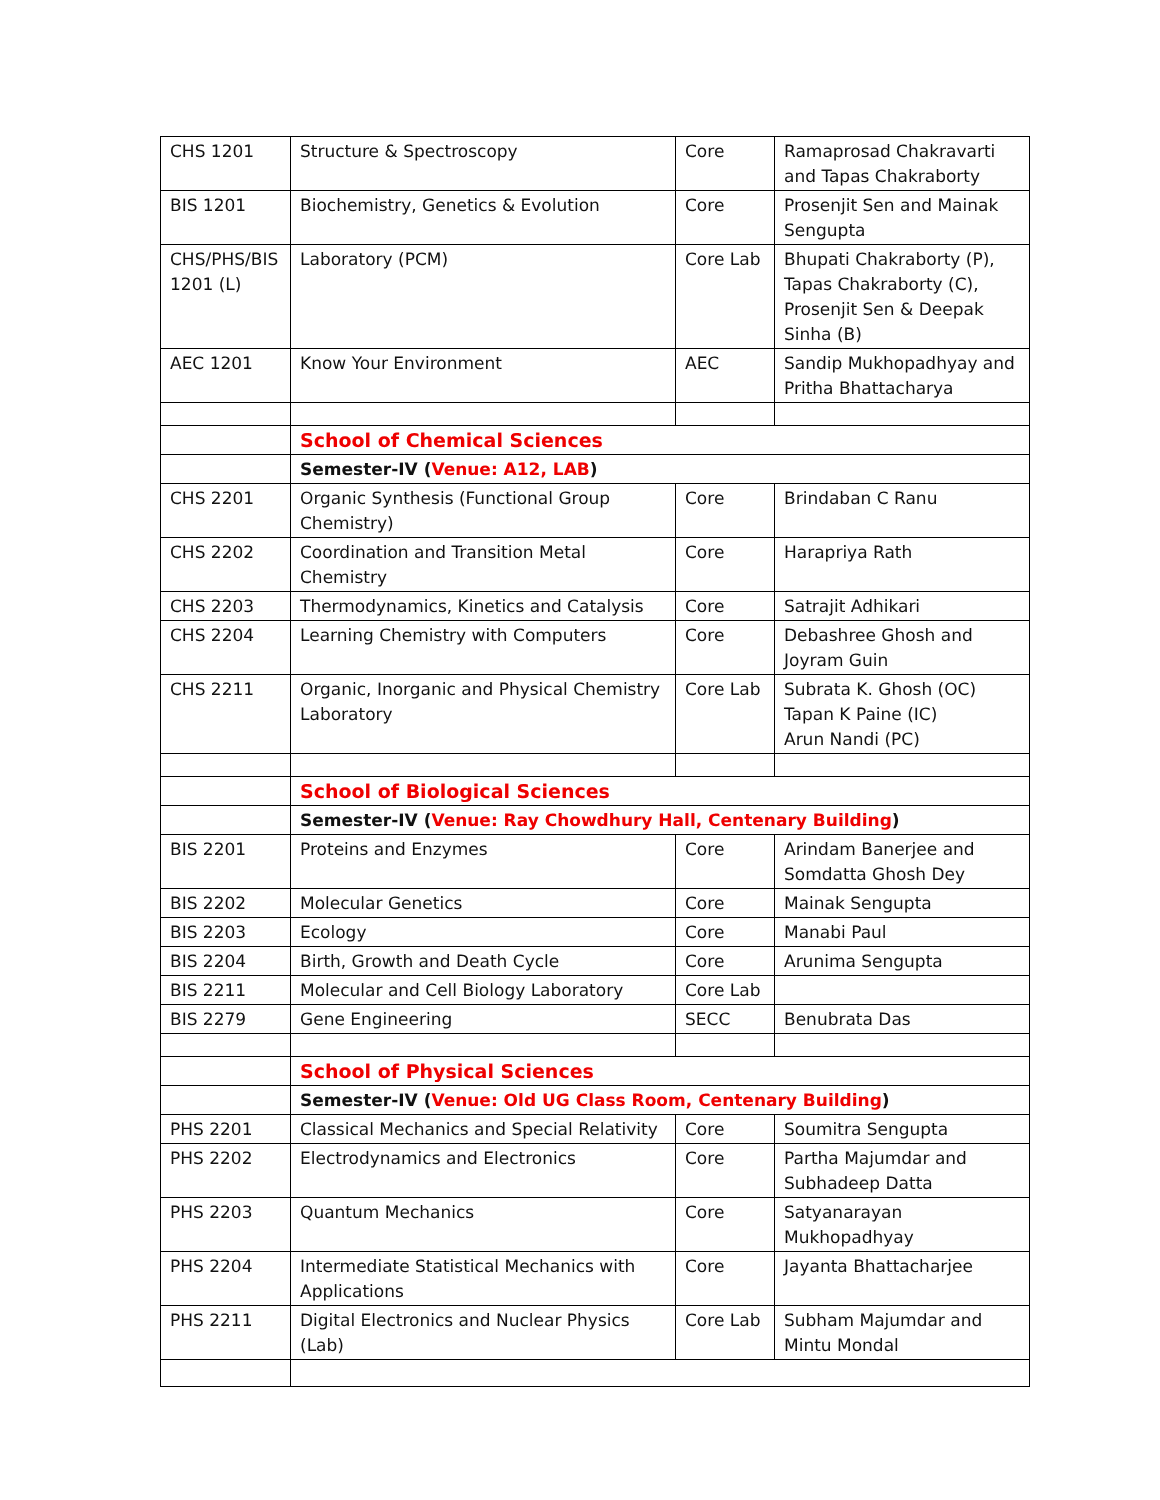| CHS 1201 | Structure & Spectroscopy | Core | Ramaprosad Chakravarti and Tapas Chakraborty |
| BIS 1201 | Biochemistry, Genetics & Evolution | Core | Prosenjit Sen and Mainak Sengupta |
| CHS/PHS/BIS 1201 (L) | Laboratory (PCM) | Core Lab | Bhupati Chakraborty (P), Tapas Chakraborty (C), Prosenjit Sen & Deepak Sinha (B) |
| AEC 1201 | Know Your Environment | AEC | Sandip Mukhopadhyay and Pritha Bhattacharya |
| | School of Chemical Sciences | | |
| | Semester-IV ( Venue: A12, LAB ) | | |
| CHS 2201 | Organic Synthesis (Functional Group Chemistry) | Core | Brindaban C Ranu |
| CHS 2202 | Coordination and Transition Metal Chemistry | Core | Harapriya Rath |
| CHS 2203 | Thermodynamics, Kinetics and Catalysis | Core | Satrajit Adhikari |
| CHS 2204 | Learning Chemistry with Computers | Core | Debashree Ghosh and Joyram Guin |
| CHS 2211 | Organic, Inorganic and Physical Chemistry Laboratory | Core Lab | Subrata K. Ghosh (OC) Tapan K Paine (IC) Arun Nandi (PC) |
| | School of Biological Sciences | | |
| | Semester-IV ( Venue: Ray Chowdhury Hall, Centenary Building ) | | |
| BIS 2201 | Proteins and Enzymes | Core | Arindam Banerjee and Somdatta Ghosh Dey |
| BIS 2202 | Molecular Genetics | Core | Mainak Sengupta |
| BIS 2203 | Ecology | Core | Manabi Paul |
| BIS 2204 | Birth, Growth and Death Cycle | Core | Arunima Sengupta |
| BIS 2211 | Molecular and Cell Biology Laboratory | Core Lab | |
| BIS 2279 | Gene Engineering | SECC | Benubrata Das |
| | School of Physical Sciences | | |
| | Semester-IV ( Venue: Old UG Class Room, Centenary Building ) | | |
| PHS 2201 | Classical Mechanics and Special Relativity | Core | Soumitra Sengupta |
| PHS 2202 | Electrodynamics and Electronics | Core | Partha Majumdar and Subhadeep Datta |
| PHS 2203 | Quantum Mechanics | Core | Satyanarayan Mukhopadhyay |
| PHS 2204 | Intermediate Statistical Mechanics with Applications | Core | Jayanta Bhattacharjee |
| PHS 2211 | Digital Electronics and Nuclear Physics (Lab) | Core Lab | Subham Majumdar and Mintu Mondal |